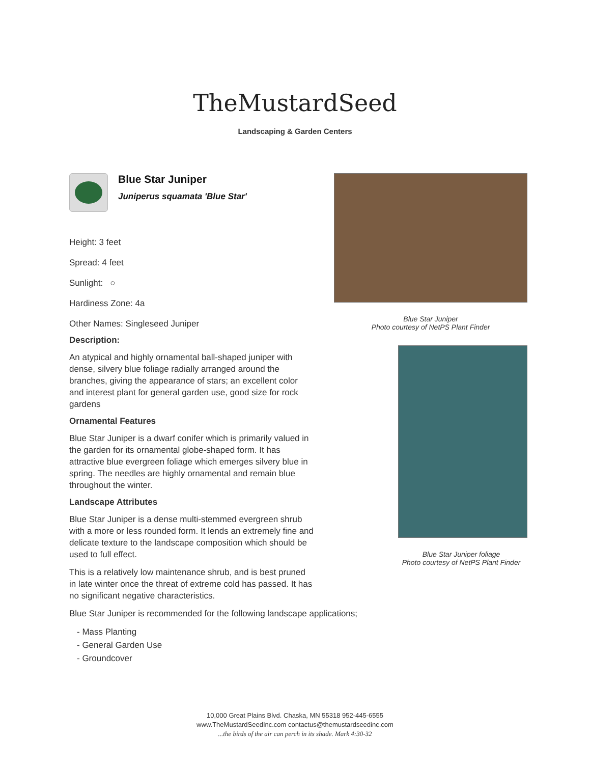TheMustardSeed
Landscaping & Garden Centers
Blue Star Juniper
Juniperus squamata 'Blue Star'
Height: 3 feet
Spread: 4 feet
Sunlight: ○
Hardiness Zone: 4a
Other Names: Singleseed Juniper
Description:
An atypical and highly ornamental ball-shaped juniper with dense, silvery blue foliage radially arranged around the branches, giving the appearance of stars; an excellent color and interest plant for general garden use, good size for rock gardens
Ornamental Features
Blue Star Juniper is a dwarf conifer which is primarily valued in the garden for its ornamental globe-shaped form. It has attractive blue evergreen foliage which emerges silvery blue in spring. The needles are highly ornamental and remain blue throughout the winter.
Landscape Attributes
Blue Star Juniper is a dense multi-stemmed evergreen shrub with a more or less rounded form. It lends an extremely fine and delicate texture to the landscape composition which should be used to full effect.
This is a relatively low maintenance shrub, and is best pruned in late winter once the threat of extreme cold has passed. It has no significant negative characteristics.
Blue Star Juniper is recommended for the following landscape applications;
- Mass Planting
- General Garden Use
- Groundcover
Blue Star Juniper
Photo courtesy of NetPS Plant Finder
Blue Star Juniper foliage
Photo courtesy of NetPS Plant Finder
10,000 Great Plains Blvd. Chaska, MN 55318 952-445-6555
www.TheMustardSeedInc.com contactus@themustardseedinc.com
...the birds of the air can perch in its shade. Mark 4:30-32